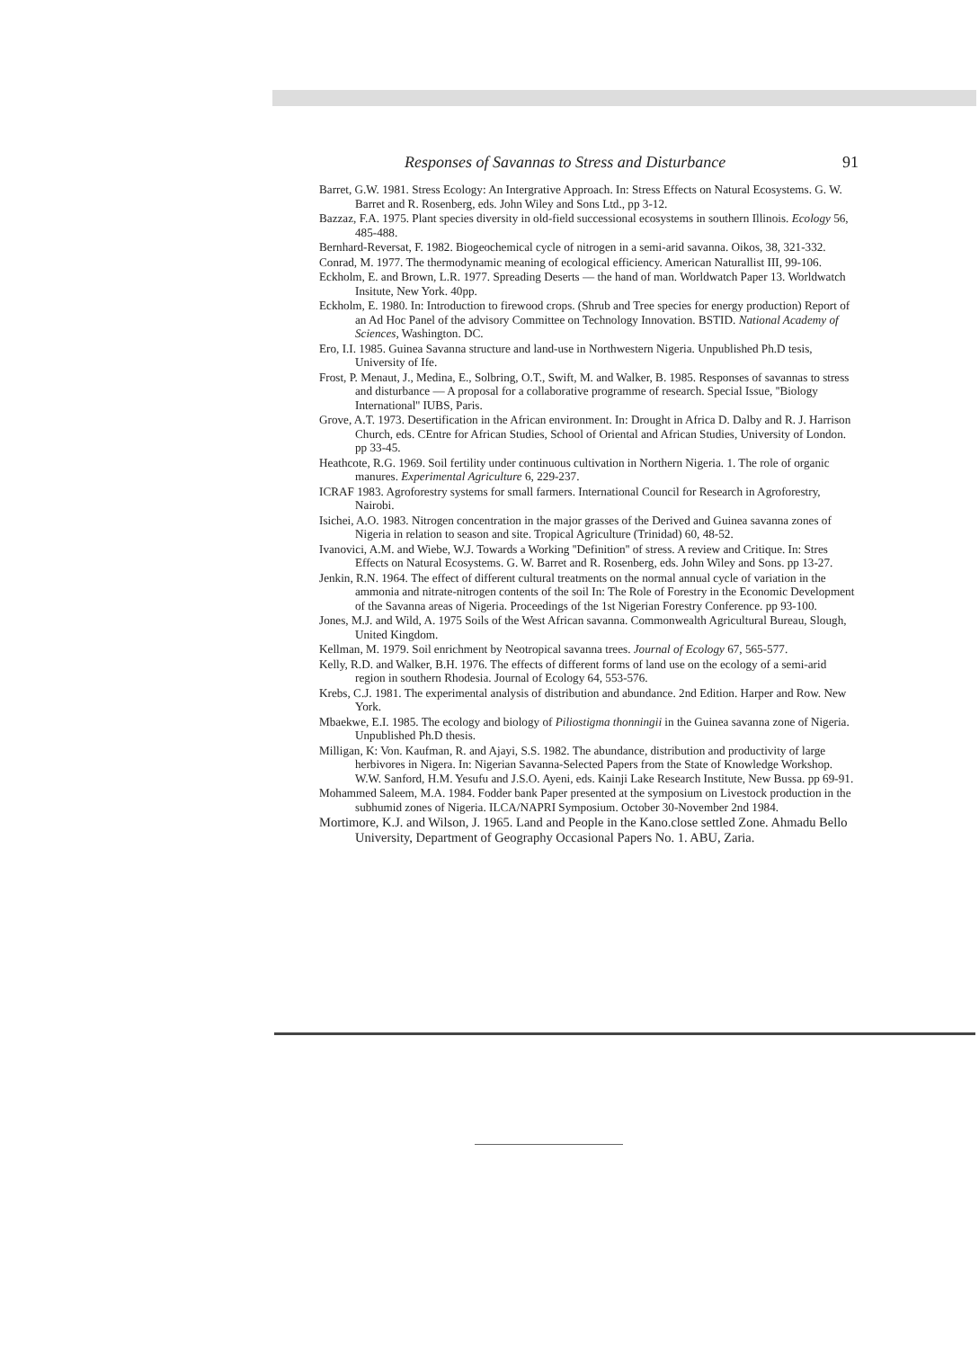Responses of Savannas to Stress and Disturbance 91
Barret, G.W. 1981. Stress Ecology: An Intergrative Approach. In: Stress Effects on Natural Ecosystems. G. W. Barret and R. Rosenberg, eds. John Wiley and Sons Ltd., pp 3-12.
Bazzaz, F.A. 1975. Plant species diversity in old-field successional ecosystems in southern Illinois. Ecology 56, 485-488.
Bernhard-Reversat, F. 1982. Biogeochemical cycle of nitrogen in a semi-arid savanna. Oikos, 38, 321-332.
Conrad, M. 1977. The thermodynamic meaning of ecological efficiency. American Naturallist III, 99-106.
Eckholm, E. and Brown, L.R. 1977. Spreading Deserts — the hand of man. Worldwatch Paper 13. Worldwatch Insitute, New York. 40pp.
Eckholm, E. 1980. In: Introduction to firewood crops. (Shrub and Tree species for energy production) Report of an Ad Hoc Panel of the advisory Committee on Technology Innovation. BSTID. National Academy of Sciences, Washington. DC.
Ero, I.I. 1985. Guinea Savanna structure and land-use in Northwestern Nigeria. Unpublished Ph.D tesis, University of Ife.
Frost, P. Menaut, J., Medina, E., Solbring, O.T., Swift, M. and Walker, B. 1985. Responses of savannas to stress and disturbance — A proposal for a collaborative programme of research. Special Issue, ''Biology International'' IUBS, Paris.
Grove, A.T. 1973. Desertification in the African environment. In: Drought in Africa D. Dalby and R. J. Harrison Church, eds. CEntre for African Studies, School of Oriental and African Studies, University of London. pp 33-45.
Heathcote, R.G. 1969. Soil fertility under continuous cultivation in Northern Nigeria. 1. The role of organic manures. Experimental Agriculture 6, 229-237.
ICRAF 1983. Agroforestry systems for small farmers. International Council for Research in Agroforestry, Nairobi.
Isichei, A.O. 1983. Nitrogen concentration in the major grasses of the Derived and Guinea savanna zones of Nigeria in relation to season and site. Tropical Agriculture (Trinidad) 60, 48-52.
Ivanovici, A.M. and Wiebe, W.J. Towards a Working ''Definition'' of stress. A review and Critique. In: Stres Effects on Natural Ecosystems. G. W. Barret and R. Rosenberg, eds. John Wiley and Sons. pp 13-27.
Jenkin, R.N. 1964. The effect of different cultural treatments on the normal annual cycle of variation in the ammonia and nitrate-nitrogen contents of the soil In: The Role of Forestry in the Economic Development of the Savanna areas of Nigeria. Proceedings of the 1st Nigerian Forestry Conference. pp 93-100.
Jones, M.J. and Wild, A. 1975 Soils of the West African savanna. Commonwealth Agricultural Bureau, Slough, United Kingdom.
Kellman, M. 1979. Soil enrichment by Neotropical savanna trees. Journal of Ecology 67, 565-577.
Kelly, R.D. and Walker, B.H. 1976. The effects of different forms of land use on the ecology of a semi-arid region in southern Rhodesia. Journal of Ecology 64, 553-576.
Krebs, C.J. 1981. The experimental analysis of distribution and abundance. 2nd Edition. Harper and Row. New York.
Mbaekwe, E.I. 1985. The ecology and biology of Piliostigma thonningii in the Guinea savanna zone of Nigeria. Unpublished Ph.D thesis.
Milligan, K: Von. Kaufman, R. and Ajayi, S.S. 1982. The abundance, distribution and productivity of large herbivores in Nigera. In: Nigerian Savanna-Selected Papers from the State of Knowledge Workshop. W.W. Sanford, H.M. Yesufu and J.S.O. Ayeni, eds. Kainji Lake Research Institute, New Bussa. pp 69-91.
Mohammed Saleem, M.A. 1984. Fodder bank Paper presented at the symposium on Livestock production in the subhumid zones of Nigeria. ILCA/NAPRI Symposium. October 30-November 2nd 1984.
Mortimore, K.J. and Wilson, J. 1965. Land and People in the Kano.close settled Zone. Ahmadu Bello University, Department of Geography Occasional Papers No. 1. ABU, Zaria.